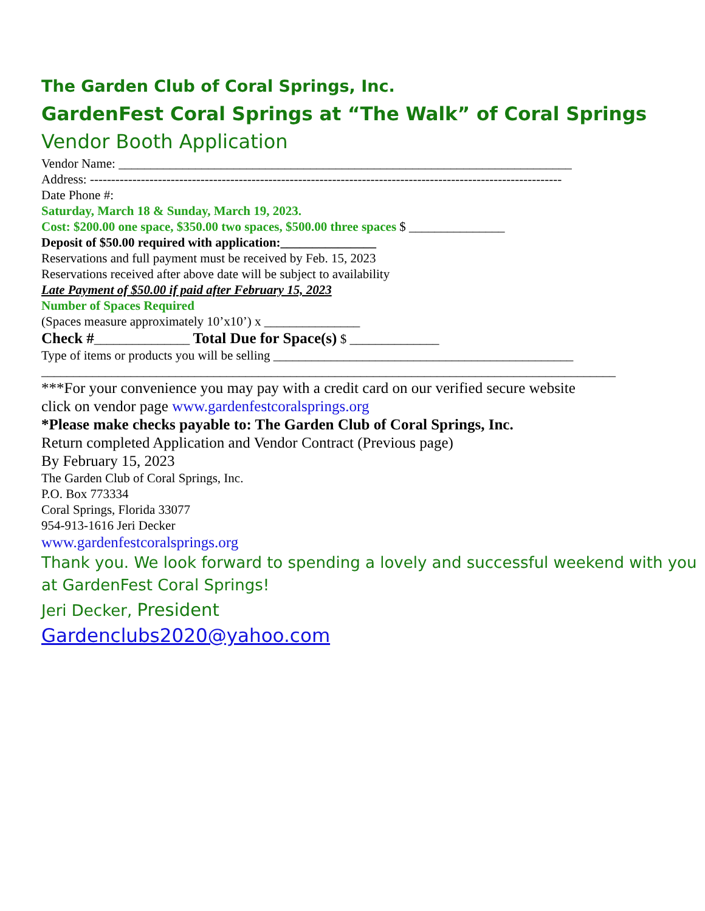The Garden Club of Coral Springs, Inc.
GardenFest Coral Springs at “The Walk” of Coral Springs
Vendor Booth Application
Vendor Name: _______________________________________________________________________
Address: ---------------------------------------------------------------------------------------------------------------
Date Phone #:
Saturday, March 18 & Sunday, March 19, 2023.
Cost: $200.00 one space, $350.00 two spaces, $500.00 three spaces $ _______________
Deposit of $50.00 required with application:_______________
Reservations and full payment must be received by Feb. 15, 2023
Reservations received after above date will be subject to availability
Late Payment of $50.00 if paid after February 15, 2023
Number of Spaces Required
(Spaces measure approximately 10’x10’) x _______________
Check #_______________ Total Due for Space(s) $ ______________
Type of items or products you will be selling _______________________________________________
__________________________________________________________________________________________
***For your convenience you may pay with a credit card on our verified secure website
click on vendor page www.gardenfestcoralsprings.org
*Please make checks payable to: The Garden Club of Coral Springs, Inc.
Return completed Application and Vendor Contract (Previous page)
By February 15, 2023
The Garden Club of Coral Springs, Inc.
P.O. Box 773334
Coral Springs, Florida 33077
954-913-1616 Jeri Decker
www.gardenfestcoralsprings.org
Thank you. We look forward to spending a lovely and successful weekend with you at GardenFest Coral Springs!
Jeri Decker, President
Gardenclubs2020@yahoo.com